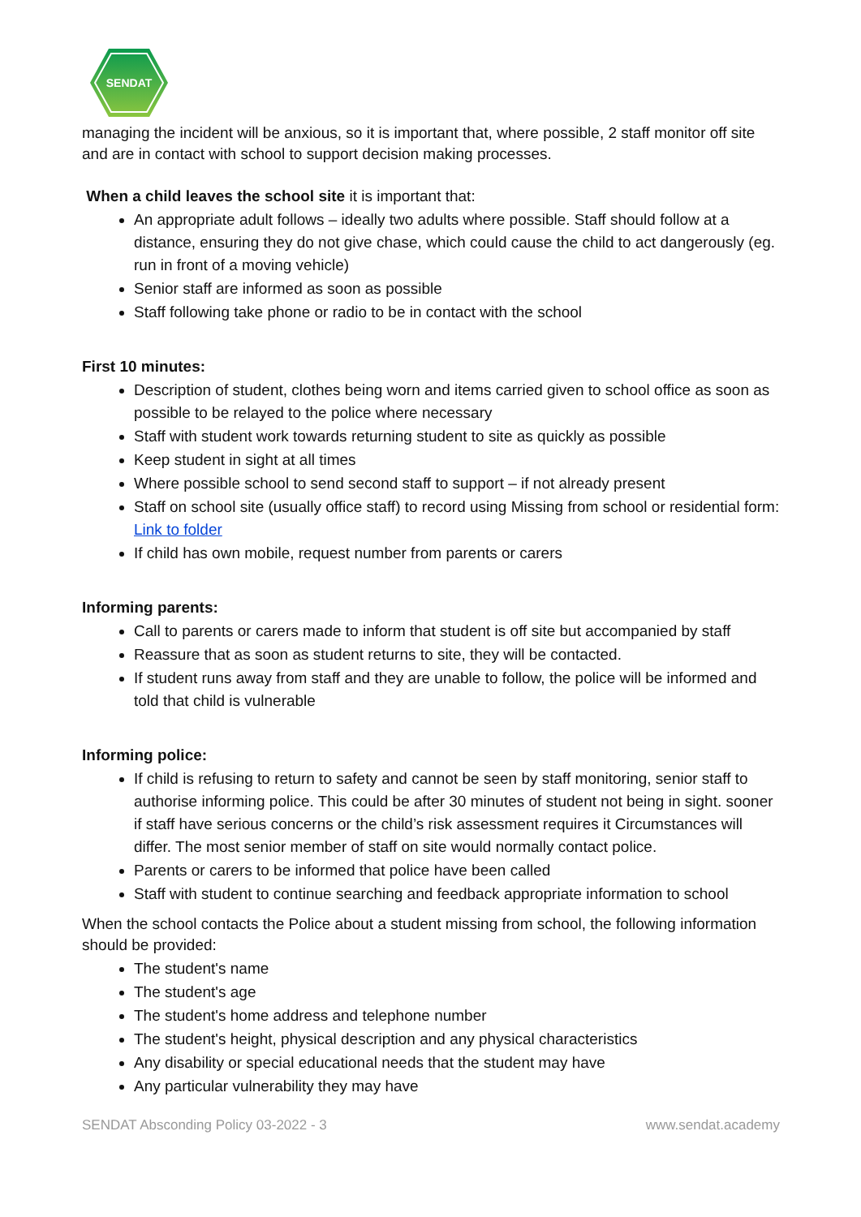SENDAT
managing the incident will be anxious, so it is important that, where possible, 2 staff monitor off site and are in contact with school to support decision making processes.
When a child leaves the school site it is important that:
An appropriate adult follows – ideally two adults where possible. Staff should follow at a distance, ensuring they do not give chase, which could cause the child to act dangerously (eg. run in front of a moving vehicle)
Senior staff are informed as soon as possible
Staff following take phone or radio to be in contact with the school
First 10 minutes:
Description of student, clothes being worn and items carried given to school office as soon as possible to be relayed to the police where necessary
Staff with student work towards returning student to site as quickly as possible
Keep student in sight at all times
Where possible school to send second staff to support – if not already present
Staff on school site (usually office staff) to record using Missing from school or residential form: Link to folder
If child has own mobile, request number from parents or carers
Informing parents:
Call to parents or carers made to inform that student is off site but accompanied by staff
Reassure that as soon as student returns to site, they will be contacted.
If student runs away from staff and they are unable to follow, the police will be informed and told that child is vulnerable
Informing police:
If child is refusing to return to safety and cannot be seen by staff monitoring, senior staff to authorise informing police. This could be after 30 minutes of student not being in sight. sooner if staff have serious concerns or the child’s risk assessment requires it Circumstances will differ. The most senior member of staff on site would normally contact police.
Parents or carers to be informed that police have been called
Staff with student to continue searching and feedback appropriate information to school
When the school contacts the Police about a student missing from school, the following information should be provided:
The student's name
The student's age
The student's home address and telephone number
The student's height, physical description and any physical characteristics
Any disability or special educational needs that the student may have
Any particular vulnerability they may have
SENDAT Absconding Policy 03-2022 - 3 www.sendat.academy